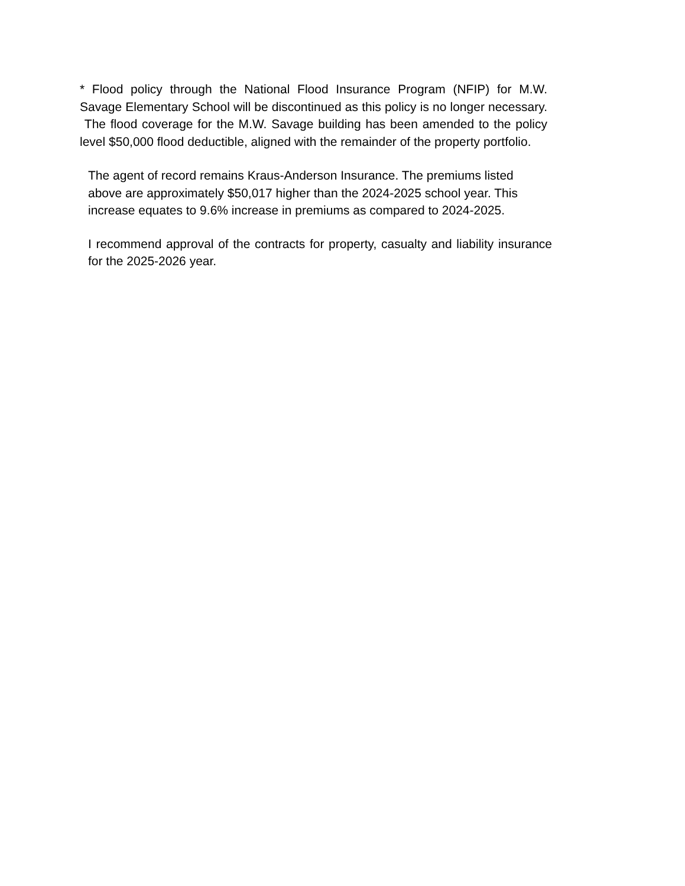* Flood policy through the National Flood Insurance Program (NFIP) for M.W. Savage Elementary School will be discontinued as this policy is no longer necessary. The flood coverage for the M.W. Savage building has been amended to the policy level $50,000 flood deductible, aligned with the remainder of the property portfolio.
The agent of record remains Kraus-Anderson Insurance. The premiums listed above are approximately $50,017 higher than the 2024-2025 school year. This increase equates to 9.6% increase in premiums as compared to 2024-2025.
I recommend approval of the contracts for property, casualty and liability insurance for the 2025-2026 year.